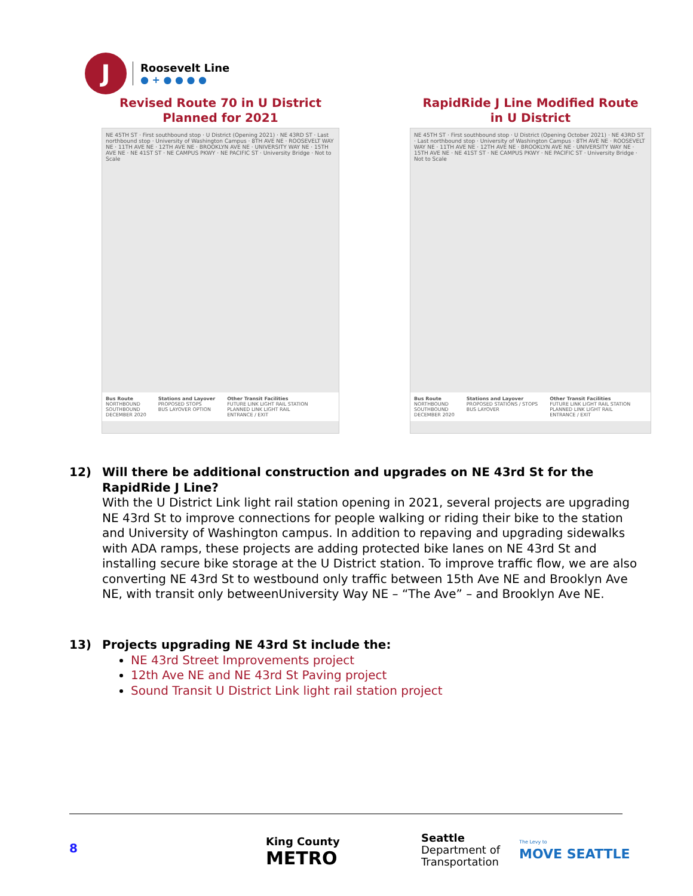J
Roosevelt Line
● + ● ● ● ●
Revised Route 70 in U District
Planned for 2021
NE 45TH ST · First southbound stop · U District (Opening 2021) · NE 43RD ST · Last northbound stop · University of Washington Campus · 8TH AVE NE · ROOSEVELT WAY NE · 11TH AVE NE · 12TH AVE NE · BROOKLYN AVE NE · UNIVERSITY WAY NE · 15TH AVE NE · NE 41ST ST · NE CAMPUS PKWY · NE PACIFIC ST · University Bridge · Not to Scale
Bus Route
NORTHBOUND
SOUTHBOUND
DECEMBER 2020
Stations and Layover
PROPOSED STOPS
BUS LAYOVER OPTION
Other Transit Facilities
FUTURE LINK LIGHT RAIL STATION
PLANNED LINK LIGHT RAIL
ENTRANCE / EXIT
RapidRide J Line Modified Route
in U District
NE 45TH ST · First southbound stop · U District (Opening October 2021) · NE 43RD ST · Last northbound stop · University of Washington Campus · 8TH AVE NE · ROOSEVELT WAY NE · 11TH AVE NE · 12TH AVE NE · BROOKLYN AVE NE · UNIVERSITY WAY NE · 15TH AVE NE · NE 41ST ST · NE CAMPUS PKWY · NE PACIFIC ST · University Bridge · Not to Scale
Bus Route
NORTHBOUND
SOUTHBOUND
DECEMBER 2020
Stations and Layover
PROPOSED STATIONS / STOPS
BUS LAYOVER
Other Transit Facilities
FUTURE LINK LIGHT RAIL STATION
PLANNED LINK LIGHT RAIL
ENTRANCE / EXIT
12) Will there be additional construction and upgrades on NE 43rd St for the RapidRide J Line?
With the U District Link light rail station opening in 2021, several projects are upgrading NE 43rd St to improve connections for people walking or riding their bike to the station and University of Washington campus. In addition to repaving and upgrading sidewalks with ADA ramps, these projects are adding protected bike lanes on NE 43rd St and installing secure bike storage at the U District station. To improve traffic flow, we are also converting NE 43rd St to westbound only traffic between 15th Ave NE and Brooklyn Ave NE, with transit only betweenUniversity Way NE – “The Ave” – and Brooklyn Ave NE.
13) Projects upgrading NE 43rd St include the:
NE 43rd Street Improvements project
12th Ave NE and NE 43rd St Paving project
Sound Transit U District Link light rail station project
8
King County
METRO
Seattle
Department of
Transportation
The Levy to
MOVE SEATTLE